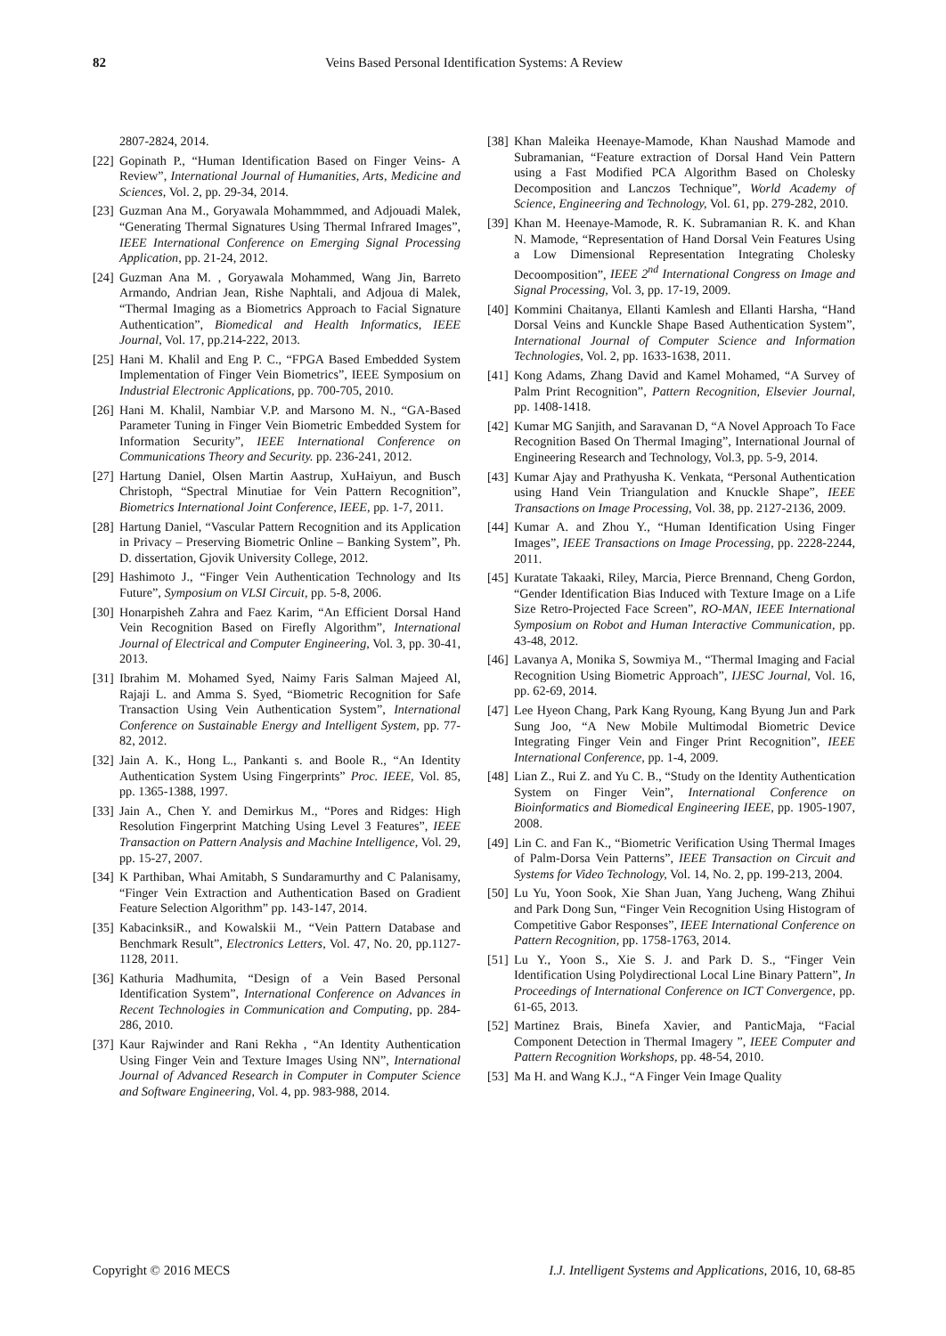82 Veins Based Personal Identification Systems: A Review
2807-2824, 2014.
[22] Gopinath P., “Human Identification Based on Finger Veins- A Review”, International Journal of Humanities, Arts, Medicine and Sciences, Vol. 2, pp. 29-34, 2014.
[23] Guzman Ana M., Goryawala Mohammmed, and Adjouadi Malek, “Generating Thermal Signatures Using Thermal Infrared Images”, IEEE International Conference on Emerging Signal Processing Application, pp. 21-24, 2012.
[24] Guzman Ana M. , Goryawala Mohammed, Wang Jin, Barreto Armando, Andrian Jean, Rishe Naphtali, and Adjoua di Malek, “Thermal Imaging as a Biometrics Approach to Facial Signature Authentication”, Biomedical and Health Informatics, IEEE Journal, Vol. 17, pp.214-222, 2013.
[25] Hani M. Khalil and Eng P. C., “FPGA Based Embedded System Implementation of Finger Vein Biometrics”, IEEE Symposium on Industrial Electronic Applications, pp. 700-705, 2010.
[26] Hani M. Khalil, Nambiar V.P. and Marsono M. N., “GA-Based Parameter Tuning in Finger Vein Biometric Embedded System for Information Security”, IEEE International Conference on Communications Theory and Security. pp. 236-241, 2012.
[27] Hartung Daniel, Olsen Martin Aastrup, XuHaiyun, and Busch Christoph, “Spectral Minutiae for Vein Pattern Recognition”, Biometrics International Joint Conference, IEEE, pp. 1-7, 2011.
[28] Hartung Daniel, “Vascular Pattern Recognition and its Application in Privacy – Preserving Biometric Online – Banking System”, Ph. D. dissertation, Gjovik University College, 2012.
[29] Hashimoto J., “Finger Vein Authentication Technology and Its Future”, Symposium on VLSI Circuit, pp. 5-8, 2006.
[30] Honarpisheh Zahra and Faez Karim, “An Efficient Dorsal Hand Vein Recognition Based on Firefly Algorithm”, International Journal of Electrical and Computer Engineering, Vol. 3, pp. 30-41, 2013.
[31] Ibrahim M. Mohamed Syed, Naimy Faris Salman Majeed Al, Rajaji L. and Amma S. Syed, “Biometric Recognition for Safe Transaction Using Vein Authentication System”, International Conference on Sustainable Energy and Intelligent System, pp. 77-82, 2012.
[32] Jain A. K., Hong L., Pankanti s. and Boole R., “An Identity Authentication System Using Fingerprints” Proc. IEEE, Vol. 85, pp. 1365-1388, 1997.
[33] Jain A., Chen Y. and Demirkus M., “Pores and Ridges: High Resolution Fingerprint Matching Using Level 3 Features”, IEEE Transaction on Pattern Analysis and Machine Intelligence, Vol. 29, pp. 15-27, 2007.
[34] K Parthiban, Whai Amitabh, S Sundaramurthy and C Palanisamy, “Finger Vein Extraction and Authentication Based on Gradient Feature Selection Algorithm” pp. 143-147, 2014.
[35] KabacinksiR., and Kowalskii M., “Vein Pattern Database and Benchmark Result”, Electronics Letters, Vol. 47, No. 20, pp.1127-1128, 2011.
[36] Kathuria Madhumita, “Design of a Vein Based Personal Identification System”, International Conference on Advances in Recent Technologies in Communication and Computing, pp. 284-286, 2010.
[37] Kaur Rajwinder and Rani Rekha , “An Identity Authentication Using Finger Vein and Texture Images Using NN”, International Journal of Advanced Research in Computer in Computer Science and Software Engineering, Vol. 4, pp. 983-988, 2014.
[38] Khan Maleika Heenaye-Mamode, Khan Naushad Mamode and Subramanian, “Feature extraction of Dorsal Hand Vein Pattern using a Fast Modified PCA Algorithm Based on Cholesky Decomposition and Lanczos Technique”, World Academy of Science, Engineering and Technology, Vol. 61, pp. 279-282, 2010.
[39] Khan M. Heenaye-Mamode, R. K. Subramanian R. K. and Khan N. Mamode, “Representation of Hand Dorsal Vein Features Using a Low Dimensional Representation Integrating Cholesky Decoomposition”, IEEE 2<sup>nd</sup> International Congress on Image and Signal Processing, Vol. 3, pp. 17-19, 2009.
[40] Kommini Chaitanya, Ellanti Kamlesh and Ellanti Harsha, “Hand Dorsal Veins and Kunckle Shape Based Authentication System”, International Journal of Computer Science and Information Technologies, Vol. 2, pp. 1633-1638, 2011.
[41] Kong Adams, Zhang David and Kamel Mohamed, “A Survey of Palm Print Recognition”, Pattern Recognition, Elsevier Journal, pp. 1408-1418.
[42] Kumar MG Sanjith, and Saravanan D, “A Novel Approach To Face Recognition Based On Thermal Imaging”, International Journal of Engineering Research and Technology, Vol.3, pp. 5-9, 2014.
[43] Kumar Ajay and Prathyusha K. Venkata, “Personal Authentication using Hand Vein Triangulation and Knuckle Shape”, IEEE Transactions on Image Processing, Vol. 38, pp. 2127-2136, 2009.
[44] Kumar A. and Zhou Y., “Human Identification Using Finger Images”, IEEE Transactions on Image Processing, pp. 2228-2244, 2011.
[45] Kuratate Takaaki, Riley, Marcia, Pierce Brennand, Cheng Gordon, “Gender Identification Bias Induced with Texture Image on a Life Size Retro-Projected Face Screen”, RO-MAN, IEEE International Symposium on Robot and Human Interactive Communication, pp. 43-48, 2012.
[46] Lavanya A, Monika S, Sowmiya M., “Thermal Imaging and Facial Recognition Using Biometric Approach”, IJESC Journal, Vol. 16, pp. 62-69, 2014.
[47] Lee Hyeon Chang, Park Kang Ryoung, Kang Byung Jun and Park Sung Joo, “A New Mobile Multimodal Biometric Device Integrating Finger Vein and Finger Print Recognition”, IEEE International Conference, pp. 1-4, 2009.
[48] Lian Z., Rui Z. and Yu C. B., “Study on the Identity Authentication System on Finger Vein”, International Conference on Bioinformatics and Biomedical Engineering IEEE, pp. 1905-1907, 2008.
[49] Lin C. and Fan K., “Biometric Verification Using Thermal Images of Palm-Dorsa Vein Patterns”, IEEE Transaction on Circuit and Systems for Video Technology, Vol. 14, No. 2, pp. 199-213, 2004.
[50] Lu Yu, Yoon Sook, Xie Shan Juan, Yang Jucheng, Wang Zhihui and Park Dong Sun, “Finger Vein Recognition Using Histogram of Competitive Gabor Responses”, IEEE International Conference on Pattern Recognition, pp. 1758-1763, 2014.
[51] Lu Y., Yoon S., Xie S. J. and Park D. S., “Finger Vein Identification Using Polydirectional Local Line Binary Pattern”, In Proceedings of International Conference on ICT Convergence, pp. 61-65, 2013.
[52] Martinez Brais, Binefa Xavier, and PanticMaja, “Facial Component Detection in Thermal Imagery ”, IEEE Computer and Pattern Recognition Workshops, pp. 48-54, 2010.
[53] Ma H. and Wang K.J., “A Finger Vein Image Quality
Copyright © 2016 MECS I.J. Intelligent Systems and Applications, 2016, 10, 68-85